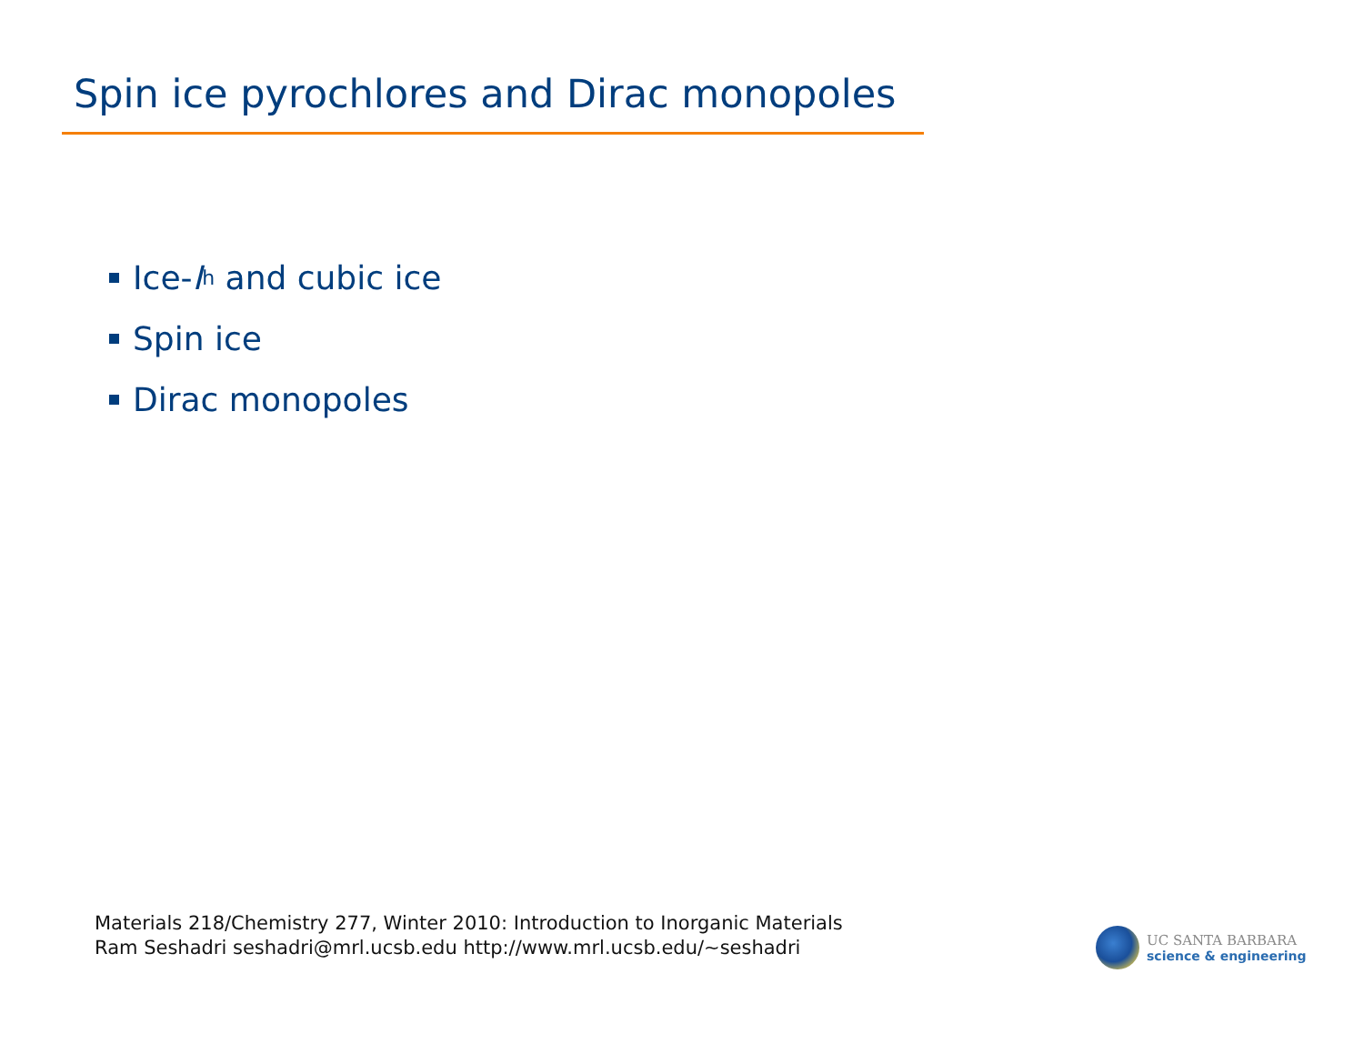Spin ice pyrochlores and Dirac monopoles
Ice- I<sub>h</sub> and cubic ice
Spin ice
Dirac monopoles
Materials 218/Chemistry 277, Winter 2010: Introduction to Inorganic Materials
Ram Seshadri seshadri@mrl.ucsb.edu http://www.mrl.ucsb.edu/~seshadri
UC SANTA BARBARA
science & engineering